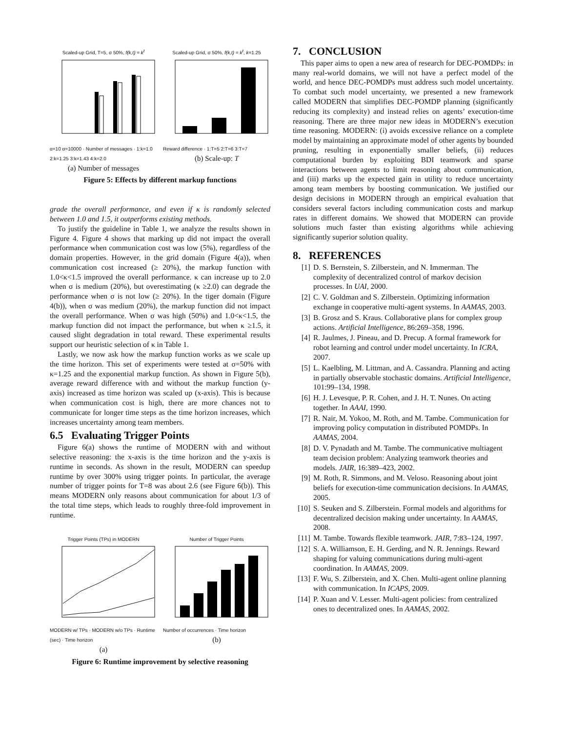Scaled-up Grid, T=5, σ 50%, f(k,t) = k<sup>t</sup>
α=10 α=10000 · Number of messages · 1:k=1.0 2:k=1.25 3:k=1.43 4:k=2.0
(a) Number of messages
Scaled-up Grid, σ 50%, f(k,t) = k<sup>t</sup>, k=1.25
Reward difference · 1:T=5 2:T=6 3:T=7
(b) Scale-up: T
Figure 5: Effects by different markup functions
grade the overall performance, and even if κ is randomly selected between 1.0 and 1.5, it outperforms existing methods.
To justify the guideline in Table 1, we analyze the results shown in Figure 4. Figure 4 shows that marking up did not impact the overall performance when communication cost was low (5%), regardless of the domain properties. However, in the grid domain (Figure 4(a)), when communication cost increased (≥ 20%), the markup function with 1.0<κ<1.5 improved the overall performance. κ can increase up to 2.0 when σ is medium (20%), but overestimating (κ ≥2.0) can degrade the performance when σ is not low (≥ 20%). In the tiger domain (Figure 4(b)), when σ was medium (20%), the markup function did not impact the overall performance. When σ was high (50%) and 1.0<κ<1.5, the markup function did not impact the performance, but when κ ≥1.5, it caused slight degradation in total reward. These experimental results support our heuristic selection of κ in Table 1.
Lastly, we now ask how the markup function works as we scale up the time horizon. This set of experiments were tested at σ=50% with κ=1.25 and the exponential markup function. As shown in Figure 5(b), average reward difference with and without the markup function (y-axis) increased as time horizon was scaled up (x-axis). This is because when communication cost is high, there are more chances not to communicate for longer time steps as the time horizon increases, which increases uncertainty among team members.
6.5 Evaluating Trigger Points
Figure 6(a) shows the runtime of MODERN with and without selective reasoning: the x-axis is the time horizon and the y-axis is runtime in seconds. As shown in the result, MODERN can speedup runtime by over 300% using trigger points. In particular, the average number of trigger points for T=8 was about 2.6 (see Figure 6(b)). This means MODERN only reasons about communication for about 1/3 of the total time steps, which leads to roughly three-fold improvement in runtime.
Trigger Points (TPs) in MODERN
MODERN w/ TPs · MODERN w/o TPs · Runtime (sec) · Time horizon
(a)
Number of Trigger Points
Number of occurrences · Time horizon
(b)
Figure 6: Runtime improvement by selective reasoning
7. CONCLUSION
This paper aims to open a new area of research for DEC-POMDPs: in many real-world domains, we will not have a perfect model of the world, and hence DEC-POMDPs must address such model uncertainty. To combat such model uncertainty, we presented a new framework called MODERN that simplifies DEC-POMDP planning (significantly reducing its complexity) and instead relies on agents’ execution-time reasoning. There are three major new ideas in MODERN’s execution time reasoning. MODERN: (i) avoids excessive reliance on a complete model by maintaining an approximate model of other agents by bounded pruning, resulting in exponentially smaller beliefs, (ii) reduces computational burden by exploiting BDI teamwork and sparse interactions between agents to limit reasoning about communication, and (iii) marks up the expected gain in utility to reduce uncertainty among team members by boosting communication. We justified our design decisions in MODERN through an empirical evaluation that considers several factors including communication costs and markup rates in different domains. We showed that MODERN can provide solutions much faster than existing algorithms while achieving significantly superior solution quality.
8. REFERENCES
[1] D. S. Bernstein, S. Zilberstein, and N. Immerman. The complexity of decentralized control of markov decision processes. In UAI, 2000.
[2] C. V. Goldman and S. Zilberstein. Optimizing information exchange in cooperative multi-agent systems. In AAMAS, 2003.
[3] B. Grosz and S. Kraus. Collaborative plans for complex group actions. Artificial Intelligence, 86:269–358, 1996.
[4] R. Jaulmes, J. Pineau, and D. Precup. A formal framework for robot learning and control under model uncertainty. In ICRA, 2007.
[5] L. Kaelbling, M. Littman, and A. Cassandra. Planning and acting in partially observable stochastic domains. Artificial Intelligence, 101:99–134, 1998.
[6] H. J. Levesque, P. R. Cohen, and J. H. T. Nunes. On acting together. In AAAI, 1990.
[7] R. Nair, M. Yokoo, M. Roth, and M. Tambe. Communication for improving policy computation in distributed POMDPs. In AAMAS, 2004.
[8] D. V. Pynadath and M. Tambe. The communicative multiagent team decision problem: Analyzing teamwork theories and models. JAIR, 16:389–423, 2002.
[9] M. Roth, R. Simmons, and M. Veloso. Reasoning about joint beliefs for execution-time communication decisions. In AAMAS, 2005.
[10] S. Seuken and S. Zilberstein. Formal models and algorithms for decentralized decision making under uncertainty. In AAMAS, 2008.
[11] M. Tambe. Towards flexible teamwork. JAIR, 7:83–124, 1997.
[12] S. A. Williamson, E. H. Gerding, and N. R. Jennings. Reward shaping for valuing communications during multi-agent coordination. In AAMAS, 2009.
[13] F. Wu, S. Zilberstein, and X. Chen. Multi-agent online planning with communication. In ICAPS, 2009.
[14] P. Xuan and V. Lesser. Multi-agent policies: from centralized ones to decentralized ones. In AAMAS, 2002.